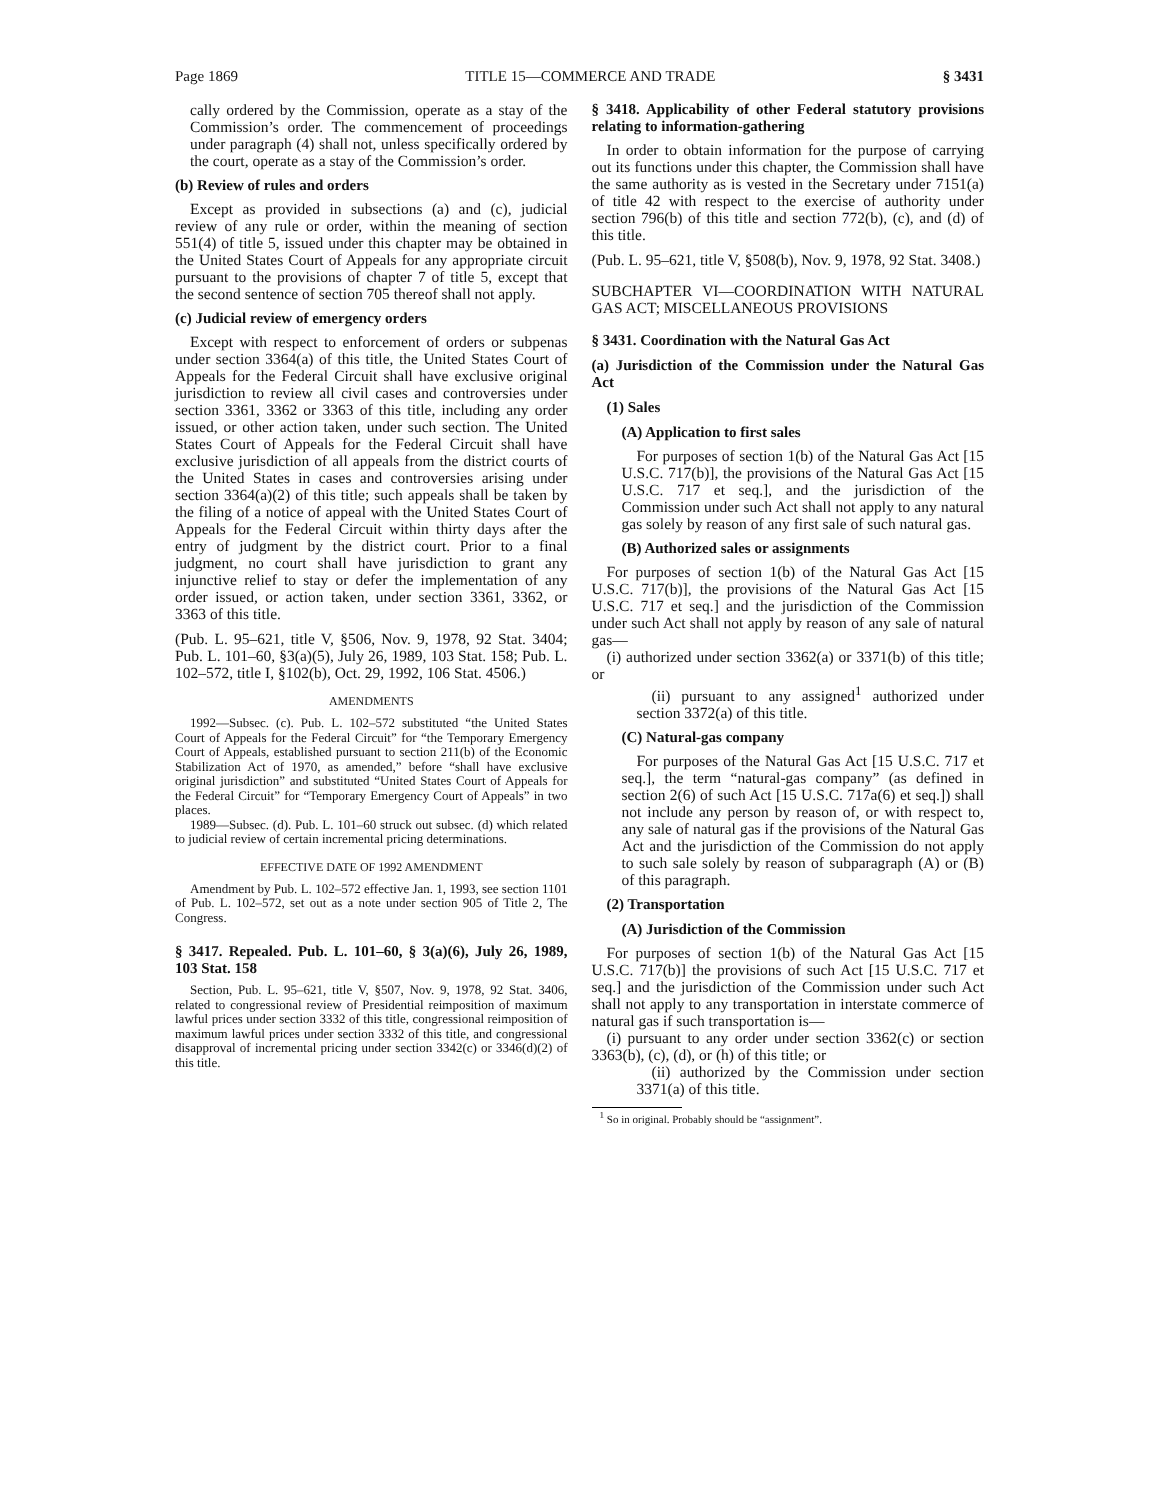Page 1869 TITLE 15—COMMERCE AND TRADE § 3431
cally ordered by the Commission, operate as a stay of the Commission’s order. The commencement of proceedings under paragraph (4) shall not, unless specifically ordered by the court, operate as a stay of the Commission’s order.
(b) Review of rules and orders
Except as provided in subsections (a) and (c), judicial review of any rule or order, within the meaning of section 551(4) of title 5, issued under this chapter may be obtained in the United States Court of Appeals for any appropriate circuit pursuant to the provisions of chapter 7 of title 5, except that the second sentence of section 705 thereof shall not apply.
(c) Judicial review of emergency orders
Except with respect to enforcement of orders or subpenas under section 3364(a) of this title, the United States Court of Appeals for the Federal Circuit shall have exclusive original jurisdiction to review all civil cases and controversies under section 3361, 3362 or 3363 of this title, including any order issued, or other action taken, under such section. The United States Court of Appeals for the Federal Circuit shall have exclusive jurisdiction of all appeals from the district courts of the United States in cases and controversies arising under section 3364(a)(2) of this title; such appeals shall be taken by the filing of a notice of appeal with the United States Court of Appeals for the Federal Circuit within thirty days after the entry of judgment by the district court. Prior to a final judgment, no court shall have jurisdiction to grant any injunctive relief to stay or defer the implementation of any order issued, or action taken, under section 3361, 3362, or 3363 of this title.
(Pub. L. 95–621, title V, §506, Nov. 9, 1978, 92 Stat. 3404; Pub. L. 101–60, §3(a)(5), July 26, 1989, 103 Stat. 158; Pub. L. 102–572, title I, §102(b), Oct. 29, 1992, 106 Stat. 4506.)
AMENDMENTS
1992—Subsec. (c). Pub. L. 102–572 substituted “the United States Court of Appeals for the Federal Circuit” for “the Temporary Emergency Court of Appeals, established pursuant to section 211(b) of the Economic Stabilization Act of 1970, as amended,” before “shall have exclusive original jurisdiction” and substituted “United States Court of Appeals for the Federal Circuit” for “Temporary Emergency Court of Appeals” in two places.
1989—Subsec. (d). Pub. L. 101–60 struck out subsec. (d) which related to judicial review of certain incremental pricing determinations.
EFFECTIVE DATE OF 1992 AMENDMENT
Amendment by Pub. L. 102–572 effective Jan. 1, 1993, see section 1101 of Pub. L. 102–572, set out as a note under section 905 of Title 2, The Congress.
§ 3417. Repealed. Pub. L. 101–60, § 3(a)(6), July 26, 1989, 103 Stat. 158
Section, Pub. L. 95–621, title V, §507, Nov. 9, 1978, 92 Stat. 3406, related to congressional review of Presidential reimposition of maximum lawful prices under section 3332 of this title, congressional reimposition of maximum lawful prices under section 3332 of this title, and congressional disapproval of incremental pricing under section 3342(c) or 3346(d)(2) of this title.
§ 3418. Applicability of other Federal statutory provisions relating to information-gathering
In order to obtain information for the purpose of carrying out its functions under this chapter, the Commission shall have the same authority as is vested in the Secretary under 7151(a) of title 42 with respect to the exercise of authority under section 796(b) of this title and section 772(b), (c), and (d) of this title.
(Pub. L. 95–621, title V, §508(b), Nov. 9, 1978, 92 Stat. 3408.)
SUBCHAPTER VI—COORDINATION WITH NATURAL GAS ACT; MISCELLANEOUS PROVISIONS
§ 3431. Coordination with the Natural Gas Act
(a) Jurisdiction of the Commission under the Natural Gas Act
(1) Sales
(A) Application to first sales
For purposes of section 1(b) of the Natural Gas Act [15 U.S.C. 717(b)], the provisions of the Natural Gas Act [15 U.S.C. 717 et seq.], and the jurisdiction of the Commission under such Act shall not apply to any natural gas solely by reason of any first sale of such natural gas.
(B) Authorized sales or assignments
For purposes of section 1(b) of the Natural Gas Act [15 U.S.C. 717(b)], the provisions of the Natural Gas Act [15 U.S.C. 717 et seq.] and the jurisdiction of the Commission under such Act shall not apply by reason of any sale of natural gas—
(i) authorized under section 3362(a) or 3371(b) of this title; or
(ii) pursuant to any assigned<sup>1</sup> authorized under section 3372(a) of this title.
(C) Natural-gas company
For purposes of the Natural Gas Act [15 U.S.C. 717 et seq.], the term “natural-gas company” (as defined in section 2(6) of such Act [15 U.S.C. 717a(6) et seq.]) shall not include any person by reason of, or with respect to, any sale of natural gas if the provisions of the Natural Gas Act and the jurisdiction of the Commission do not apply to such sale solely by reason of subparagraph (A) or (B) of this paragraph.
(2) Transportation
(A) Jurisdiction of the Commission
For purposes of section 1(b) of the Natural Gas Act [15 U.S.C. 717(b)] the provisions of such Act [15 U.S.C. 717 et seq.] and the jurisdiction of the Commission under such Act shall not apply to any transportation in interstate commerce of natural gas if such transportation is—
(i) pursuant to any order under section 3362(c) or section 3363(b), (c), (d), or (h) of this title; or
(ii) authorized by the Commission under section 3371(a) of this title.
<sup>1</sup> So in original. Probably should be “assignment”.